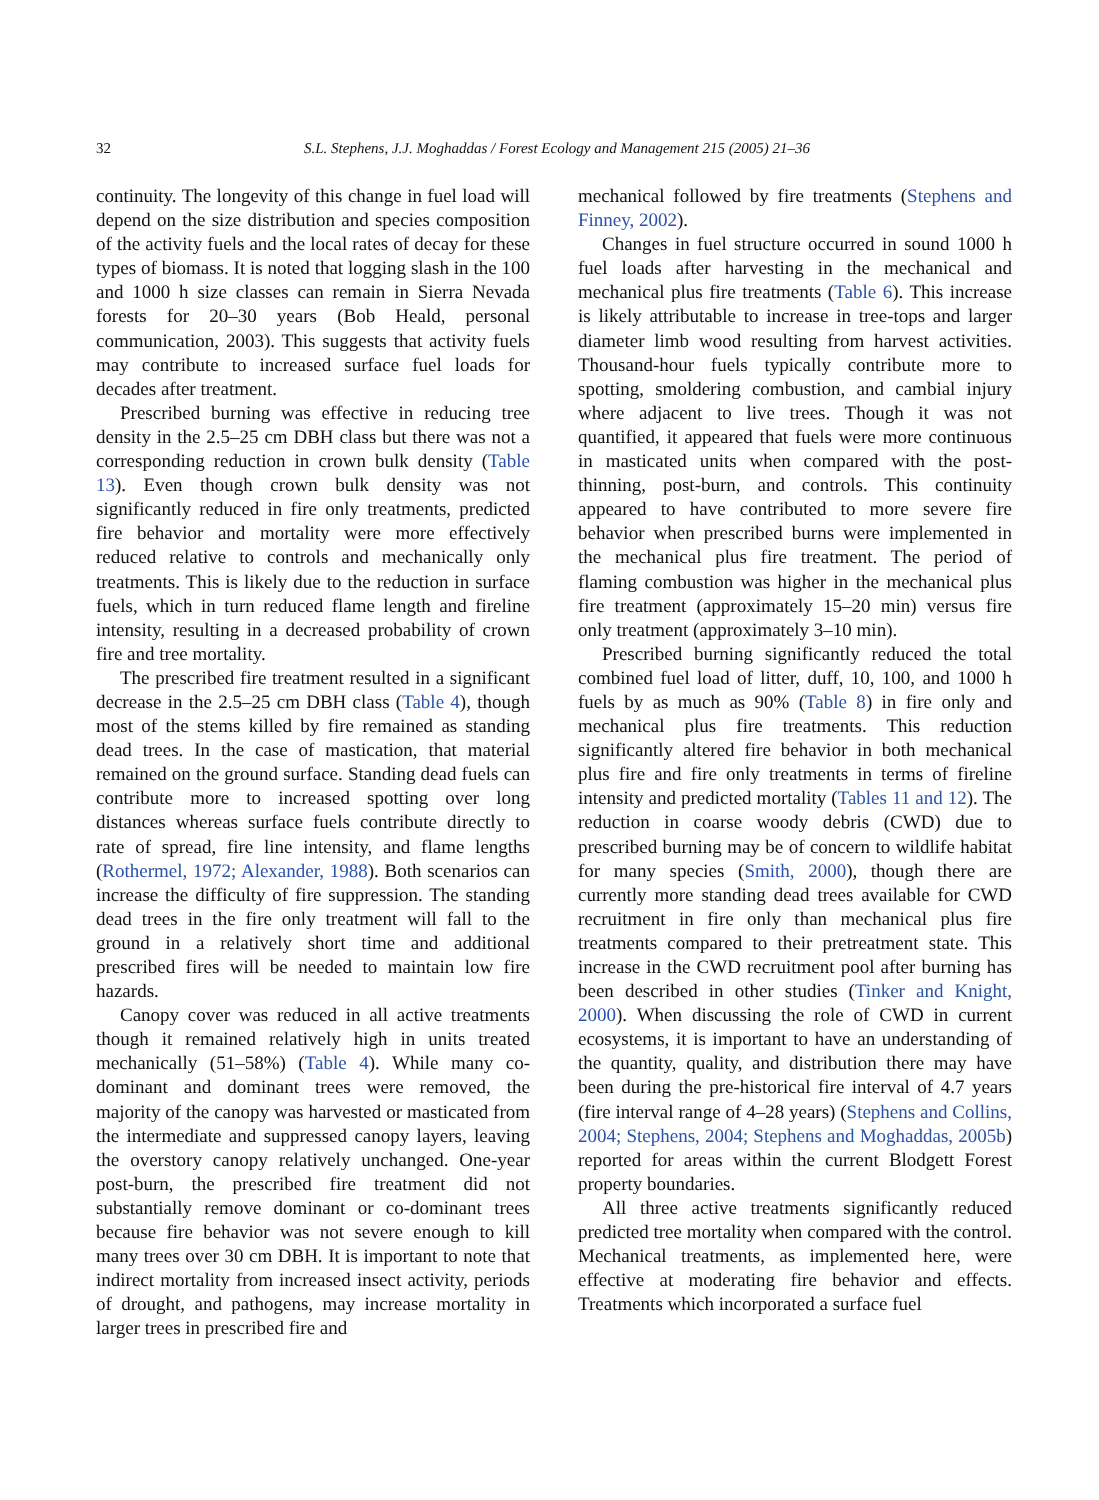32
S.L. Stephens, J.J. Moghaddas / Forest Ecology and Management 215 (2005) 21–36
continuity. The longevity of this change in fuel load will depend on the size distribution and species composition of the activity fuels and the local rates of decay for these types of biomass. It is noted that logging slash in the 100 and 1000 h size classes can remain in Sierra Nevada forests for 20–30 years (Bob Heald, personal communication, 2003). This suggests that activity fuels may contribute to increased surface fuel loads for decades after treatment.
Prescribed burning was effective in reducing tree density in the 2.5–25 cm DBH class but there was not a corresponding reduction in crown bulk density (Table 13). Even though crown bulk density was not significantly reduced in fire only treatments, predicted fire behavior and mortality were more effectively reduced relative to controls and mechanically only treatments. This is likely due to the reduction in surface fuels, which in turn reduced flame length and fireline intensity, resulting in a decreased probability of crown fire and tree mortality.
The prescribed fire treatment resulted in a significant decrease in the 2.5–25 cm DBH class (Table 4), though most of the stems killed by fire remained as standing dead trees. In the case of mastication, that material remained on the ground surface. Standing dead fuels can contribute more to increased spotting over long distances whereas surface fuels contribute directly to rate of spread, fire line intensity, and flame lengths (Rothermel, 1972; Alexander, 1988). Both scenarios can increase the difficulty of fire suppression. The standing dead trees in the fire only treatment will fall to the ground in a relatively short time and additional prescribed fires will be needed to maintain low fire hazards.
Canopy cover was reduced in all active treatments though it remained relatively high in units treated mechanically (51–58%) (Table 4). While many co-dominant and dominant trees were removed, the majority of the canopy was harvested or masticated from the intermediate and suppressed canopy layers, leaving the overstory canopy relatively unchanged. One-year post-burn, the prescribed fire treatment did not substantially remove dominant or co-dominant trees because fire behavior was not severe enough to kill many trees over 30 cm DBH. It is important to note that indirect mortality from increased insect activity, periods of drought, and pathogens, may increase mortality in larger trees in prescribed fire and
mechanical followed by fire treatments (Stephens and Finney, 2002).
Changes in fuel structure occurred in sound 1000 h fuel loads after harvesting in the mechanical and mechanical plus fire treatments (Table 6). This increase is likely attributable to increase in tree-tops and larger diameter limb wood resulting from harvest activities. Thousand-hour fuels typically contribute more to spotting, smoldering combustion, and cambial injury where adjacent to live trees. Though it was not quantified, it appeared that fuels were more continuous in masticated units when compared with the post-thinning, post-burn, and controls. This continuity appeared to have contributed to more severe fire behavior when prescribed burns were implemented in the mechanical plus fire treatment. The period of flaming combustion was higher in the mechanical plus fire treatment (approximately 15–20 min) versus fire only treatment (approximately 3–10 min).
Prescribed burning significantly reduced the total combined fuel load of litter, duff, 10, 100, and 1000 h fuels by as much as 90% (Table 8) in fire only and mechanical plus fire treatments. This reduction significantly altered fire behavior in both mechanical plus fire and fire only treatments in terms of fireline intensity and predicted mortality (Tables 11 and 12). The reduction in coarse woody debris (CWD) due to prescribed burning may be of concern to wildlife habitat for many species (Smith, 2000), though there are currently more standing dead trees available for CWD recruitment in fire only than mechanical plus fire treatments compared to their pretreatment state. This increase in the CWD recruitment pool after burning has been described in other studies (Tinker and Knight, 2000). When discussing the role of CWD in current ecosystems, it is important to have an understanding of the quantity, quality, and distribution there may have been during the pre-historical fire interval of 4.7 years (fire interval range of 4–28 years) (Stephens and Collins, 2004; Stephens, 2004; Stephens and Moghaddas, 2005b) reported for areas within the current Blodgett Forest property boundaries.
All three active treatments significantly reduced predicted tree mortality when compared with the control. Mechanical treatments, as implemented here, were effective at moderating fire behavior and effects. Treatments which incorporated a surface fuel